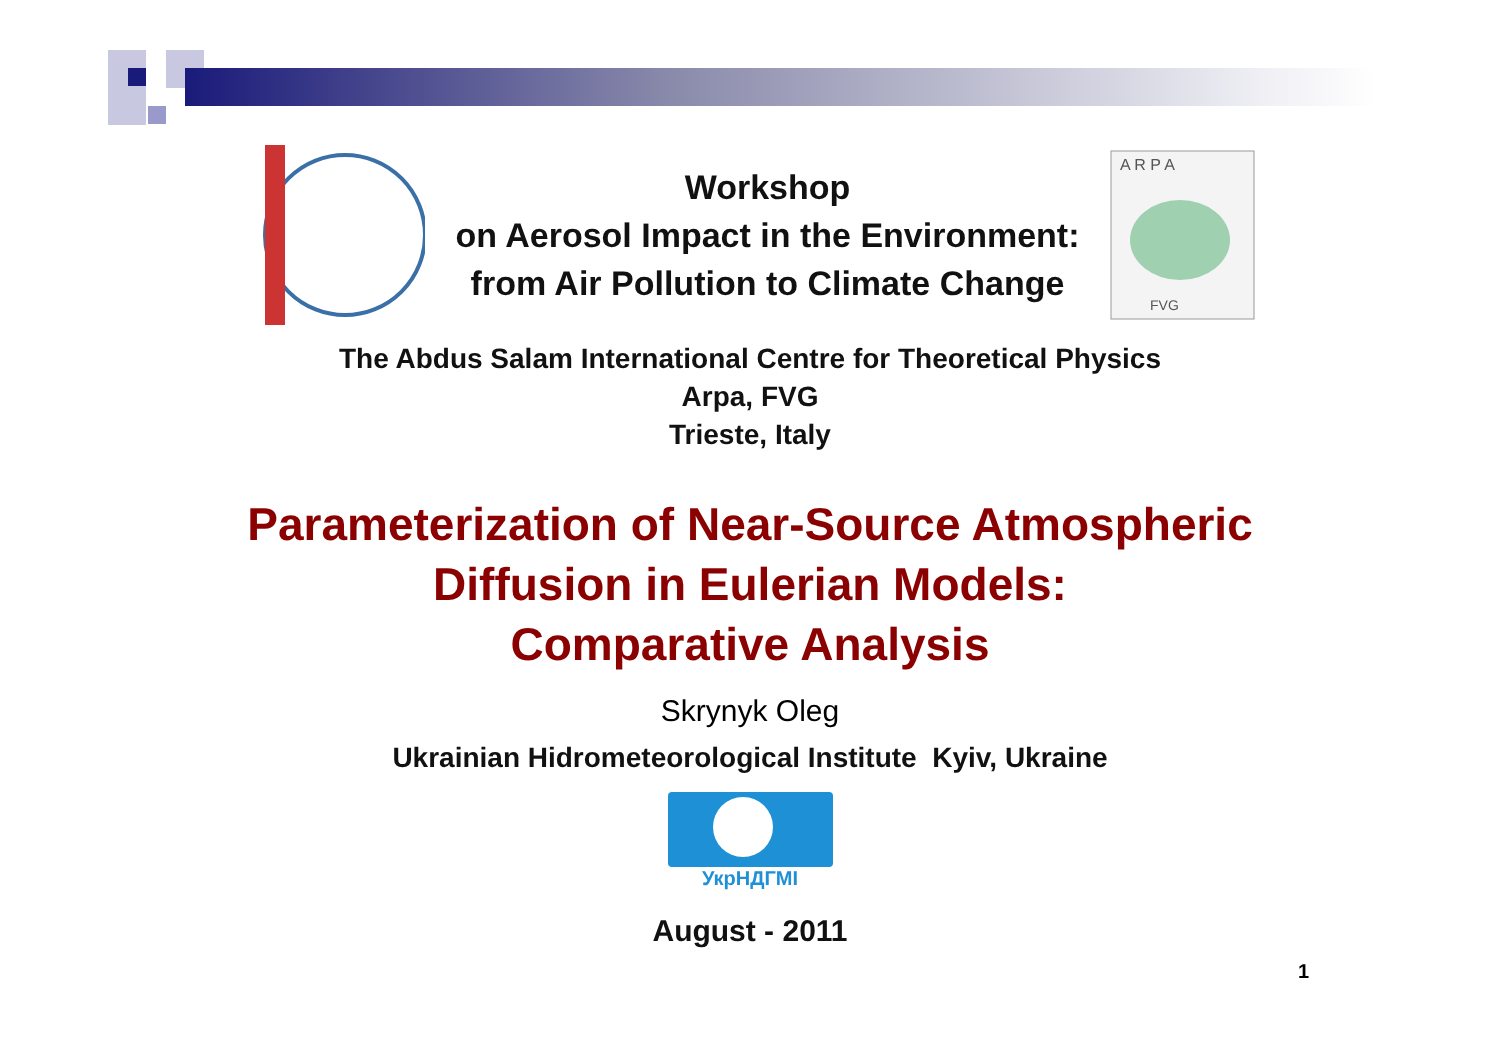Workshop
on Aerosol Impact in the Environment:
from Air Pollution to Climate Change
A R P A
FVG
The Abdus Salam International Centre for Theoretical Physics
Arpa, FVG
Trieste, Italy
Parameterization of Near-Source Atmospheric
Diffusion in Eulerian Models:
Comparative Analysis
Skrynyk Oleg
Ukrainian Hidrometeorological Institute Kyiv, Ukraine
УкрНДГМІ
August - 2011
1